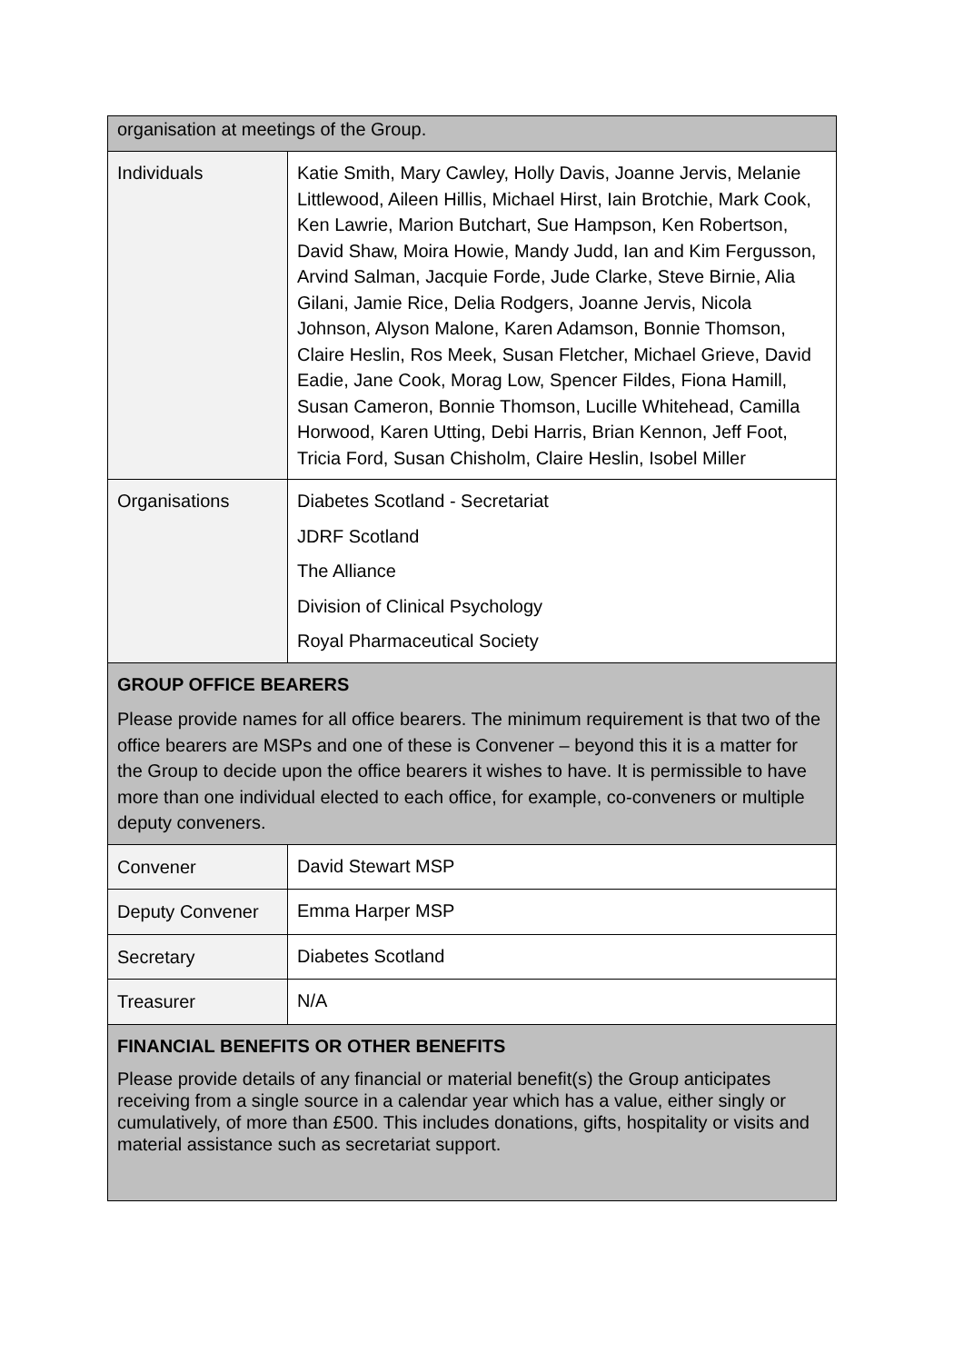| organisation at meetings of the Group. | |
| Individuals | Katie Smith, Mary Cawley, Holly Davis, Joanne Jervis, Melanie Littlewood, Aileen Hillis, Michael Hirst, Iain Brotchie, Mark Cook, Ken Lawrie, Marion Butchart, Sue Hampson, Ken Robertson, David Shaw, Moira Howie, Mandy Judd, Ian and Kim Fergusson, Arvind Salman, Jacquie Forde, Jude Clarke, Steve Birnie, Alia Gilani, Jamie Rice, Delia Rodgers, Joanne Jervis, Nicola Johnson, Alyson Malone, Karen Adamson, Bonnie Thomson, Claire Heslin, Ros Meek, Susan Fletcher, Michael Grieve, David Eadie, Jane Cook, Morag Low, Spencer Fildes, Fiona Hamill, Susan Cameron, Bonnie Thomson, Lucille Whitehead, Camilla Horwood, Karen Utting, Debi Harris, Brian Kennon, Jeff Foot, Tricia Ford, Susan Chisholm, Claire Heslin, Isobel Miller |
| Organisations | Diabetes Scotland - Secretariat JDRF Scotland The Alliance Division of Clinical Psychology Royal Pharmaceutical Society |
| GROUP OFFICE BEARERS Please provide names for all office bearers. The minimum requirement is that two of the office bearers are MSPs and one of these is Convener – beyond this it is a matter for the Group to decide upon the office bearers it wishes to have. It is permissible to have more than one individual elected to each office, for example, co-conveners or multiple deputy conveners. | |
| Convener | David Stewart MSP |
| Deputy Convener | Emma Harper MSP |
| Secretary | Diabetes Scotland |
| Treasurer | N/A |
| FINANCIAL BENEFITS OR OTHER BENEFITS Please provide details of any financial or material benefit(s) the Group anticipates receiving from a single source in a calendar year which has a value, either singly or cumulatively, of more than £500. This includes donations, gifts, hospitality or visits and material assistance such as secretariat support. | |